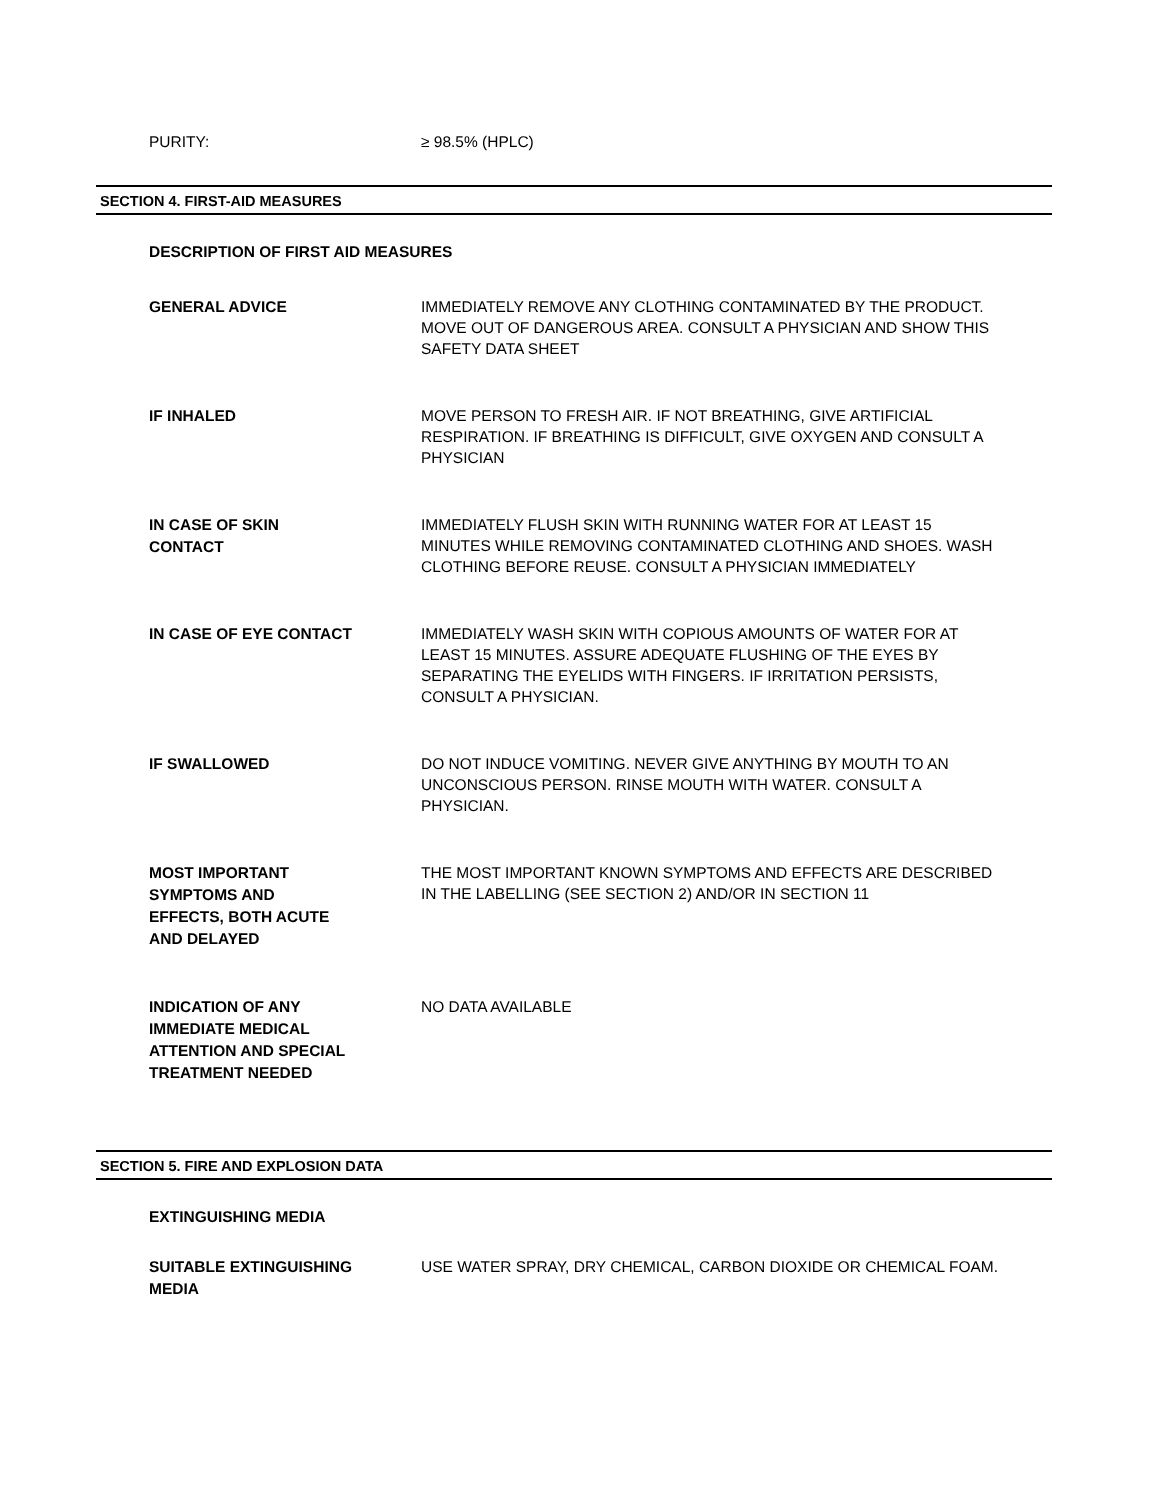PURITY:
≥ 98.5% (HPLC)
SECTION 4. FIRST-AID MEASURES
DESCRIPTION OF FIRST AID MEASURES
GENERAL ADVICE
IMMEDIATELY REMOVE ANY CLOTHING CONTAMINATED BY THE PRODUCT. MOVE OUT OF DANGEROUS AREA. CONSULT A PHYSICIAN AND SHOW THIS SAFETY DATA SHEET
IF INHALED
MOVE PERSON TO FRESH AIR. IF NOT BREATHING, GIVE ARTIFICIAL RESPIRATION. IF BREATHING IS DIFFICULT, GIVE OXYGEN AND CONSULT A PHYSICIAN
IN CASE OF SKIN
CONTACT
IMMEDIATELY FLUSH SKIN WITH RUNNING WATER FOR AT LEAST 15 MINUTES WHILE REMOVING CONTAMINATED CLOTHING AND SHOES. WASH CLOTHING BEFORE REUSE. CONSULT A PHYSICIAN IMMEDIATELY
IN CASE OF EYE CONTACT
IMMEDIATELY WASH SKIN WITH COPIOUS AMOUNTS OF WATER FOR AT LEAST 15 MINUTES. ASSURE ADEQUATE FLUSHING OF THE EYES BY SEPARATING THE EYELIDS WITH FINGERS. IF IRRITATION PERSISTS, CONSULT A PHYSICIAN.
IF SWALLOWED
DO NOT INDUCE VOMITING. NEVER GIVE ANYTHING BY MOUTH TO AN UNCONSCIOUS PERSON. RINSE MOUTH WITH WATER. CONSULT A PHYSICIAN.
MOST IMPORTANT
SYMPTOMS AND
EFFECTS, BOTH ACUTE
AND DELAYED
THE MOST IMPORTANT KNOWN SYMPTOMS AND EFFECTS ARE DESCRIBED IN THE LABELLING (SEE SECTION 2) AND/OR IN SECTION 11
INDICATION OF ANY
IMMEDIATE MEDICAL
ATTENTION AND SPECIAL
TREATMENT NEEDED
NO DATA AVAILABLE
SECTION 5. FIRE AND EXPLOSION DATA
EXTINGUISHING MEDIA
SUITABLE EXTINGUISHING
MEDIA
USE WATER SPRAY, DRY CHEMICAL, CARBON DIOXIDE OR CHEMICAL FOAM.